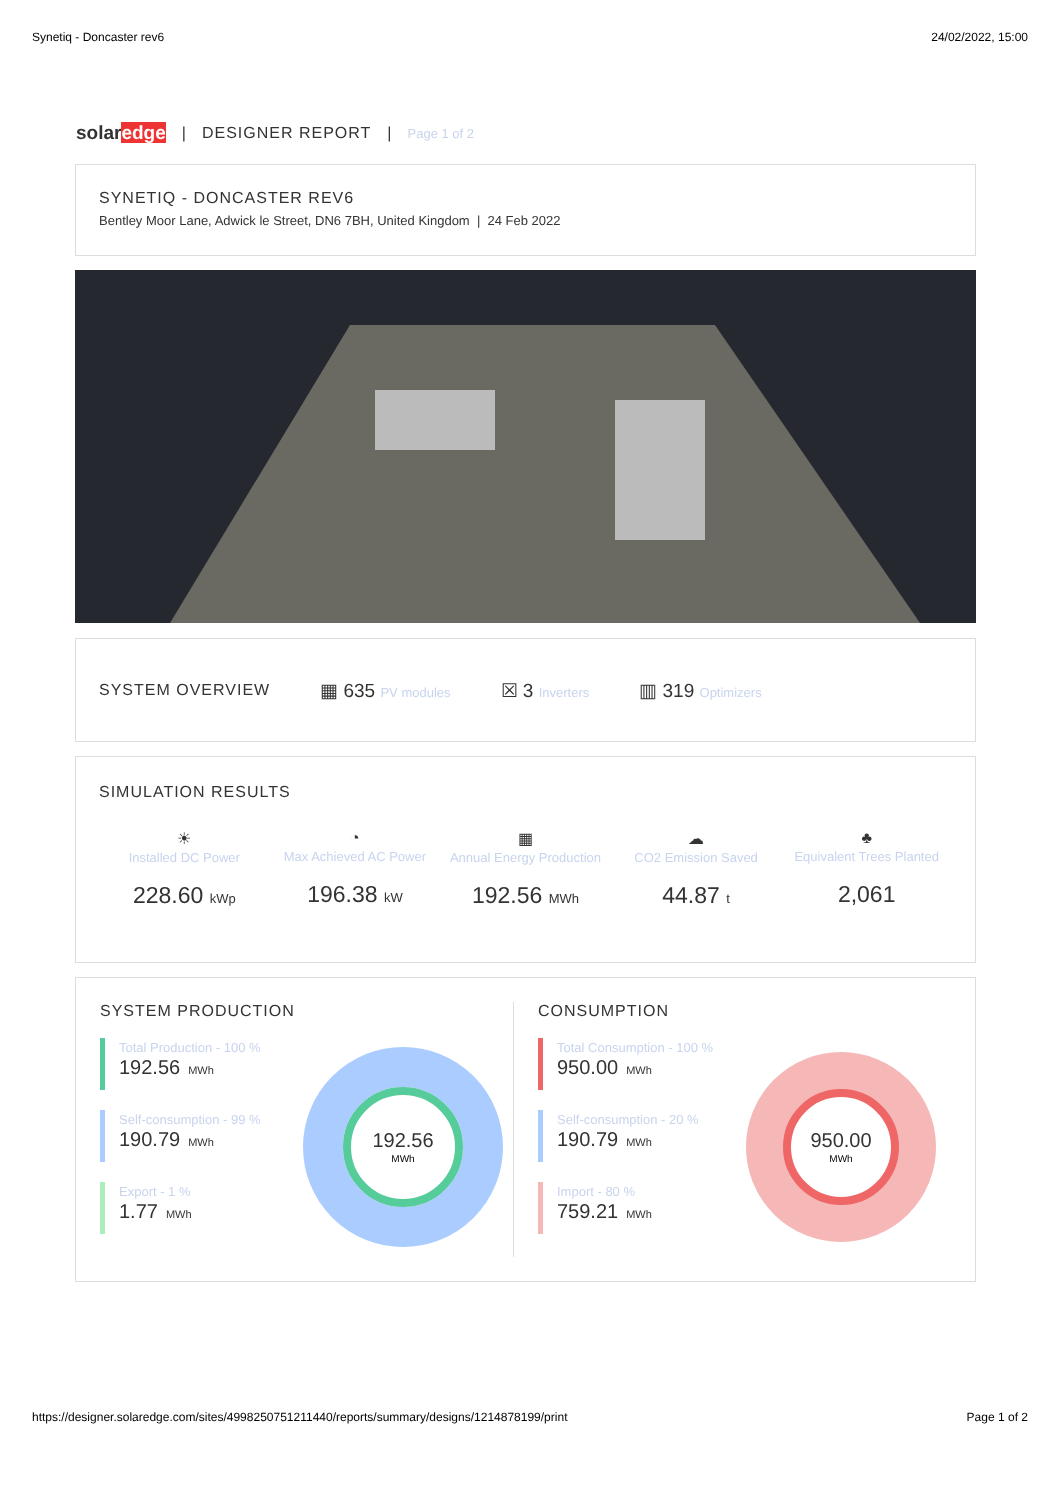Synetiq - Doncaster rev6 24/02/2022, 15:00
solaredge | DESIGNER REPORT | Page 1 of 2
SYNETIQ - DONCASTER REV6
Bentley Moor Lane, Adwick le Street, DN6 7BH, United Kingdom | 24 Feb 2022
SYSTEM OVERVIEW
▦ 635 PV modules ☒ 3 Inverters ▥ 319 Optimizers
SIMULATION RESULTS
☀
Installed DC Power
228.60 kWp
◔
Max Achieved AC Power
196.38 kW
▦
Annual Energy Production
192.56 MWh
☁
CO2 Emission Saved
44.87 t
♣
Equivalent Trees Planted
2,061
SYSTEM PRODUCTION
Total Production - 100 %
192.56 MWh
Self-consumption - 99 %
190.79 MWh
Export - 1 %
1.77 MWh
192.56
MWh
CONSUMPTION
Total Consumption - 100 %
950.00 MWh
Self-consumption - 20 %
190.79 MWh
Import - 80 %
759.21 MWh
950.00
MWh
https://designer.solaredge.com/sites/4998250751211440/reports/summary/designs/1214878199/print Page 1 of 2